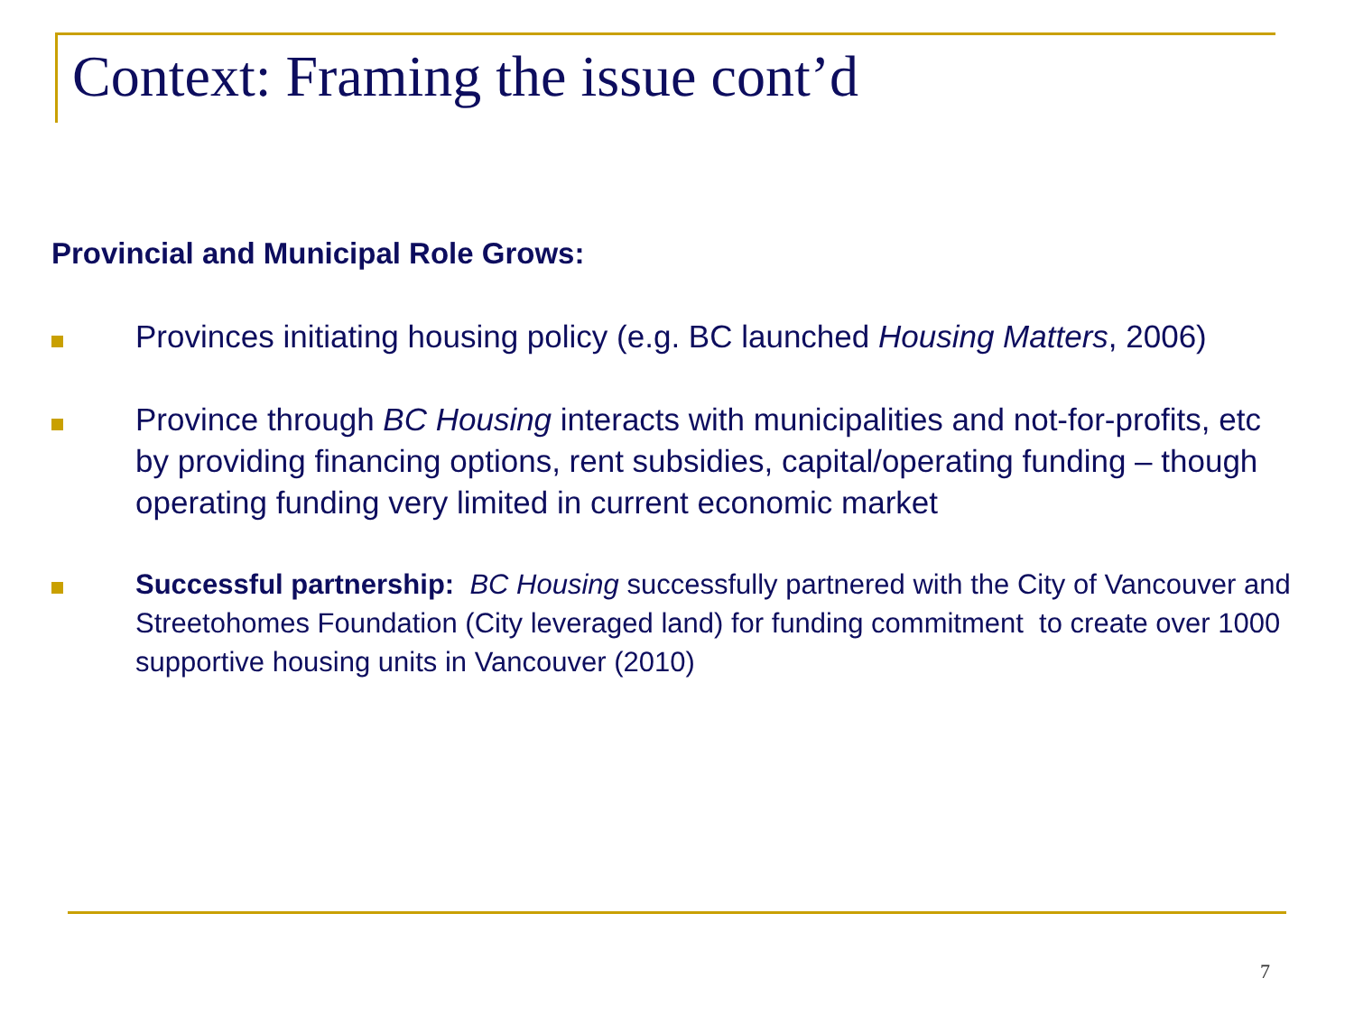Context: Framing the issue cont’d
Provincial and Municipal Role Grows:
Provinces initiating housing policy (e.g. BC launched Housing Matters, 2006)
Province through BC Housing interacts with municipalities and not-for-profits, etc by providing financing options, rent subsidies, capital/operating funding – though operating funding very limited in current economic market
Successful partnership: BC Housing successfully partnered with the City of Vancouver and Streetohomes Foundation (City leveraged land) for funding commitment to create over 1000 supportive housing units in Vancouver (2010)
7